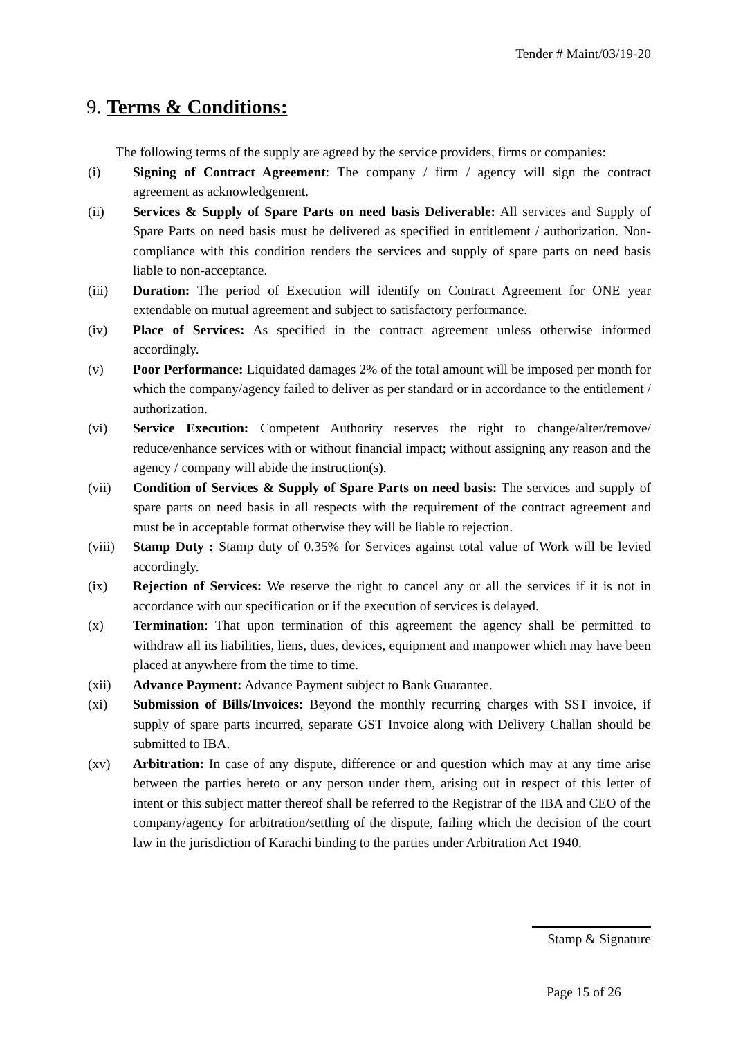Tender # Maint/03/19-20
9. Terms & Conditions:
The following terms of the supply are agreed by the service providers, firms or companies:
(i) Signing of Contract Agreement: The company / firm / agency will sign the contract agreement as acknowledgement.
(ii) Services & Supply of Spare Parts on need basis Deliverable: All services and Supply of Spare Parts on need basis must be delivered as specified in entitlement / authorization. Non-compliance with this condition renders the services and supply of spare parts on need basis liable to non-acceptance.
(iii) Duration: The period of Execution will identify on Contract Agreement for ONE year extendable on mutual agreement and subject to satisfactory performance.
(iv) Place of Services: As specified in the contract agreement unless otherwise informed accordingly.
(v) Poor Performance: Liquidated damages 2% of the total amount will be imposed per month for which the company/agency failed to deliver as per standard or in accordance to the entitlement / authorization.
(vi) Service Execution: Competent Authority reserves the right to change/alter/remove/ reduce/enhance services with or without financial impact; without assigning any reason and the agency / company will abide the instruction(s).
(vii) Condition of Services & Supply of Spare Parts on need basis: The services and supply of spare parts on need basis in all respects with the requirement of the contract agreement and must be in acceptable format otherwise they will be liable to rejection.
(viii)
Stamp Duty : Stamp duty of 0.35% for Services against total value of Work will be levied accordingly.
(ix) Rejection of Services: We reserve the right to cancel any or all the services if it is not in accordance with our specification or if the execution of services is delayed.
(x) Termination: That upon termination of this agreement the agency shall be permitted to withdraw all its liabilities, liens, dues, devices, equipment and manpower which may have been placed at anywhere from the time to time.
(xii) Advance Payment: Advance Payment subject to Bank Guarantee.
(xi) Submission of Bills/Invoices: Beyond the monthly recurring charges with SST invoice, if supply of spare parts incurred, separate GST Invoice along with Delivery Challan should be submitted to IBA.
(xv) Arbitration: In case of any dispute, difference or and question which may at any time arise between the parties hereto or any person under them, arising out in respect of this letter of intent or this subject matter thereof shall be referred to the Registrar of the IBA and CEO of the company/agency for arbitration/settling of the dispute, failing which the decision of the court law in the jurisdiction of Karachi binding to the parties under Arbitration Act 1940.
Stamp & Signature
Page 15 of 26